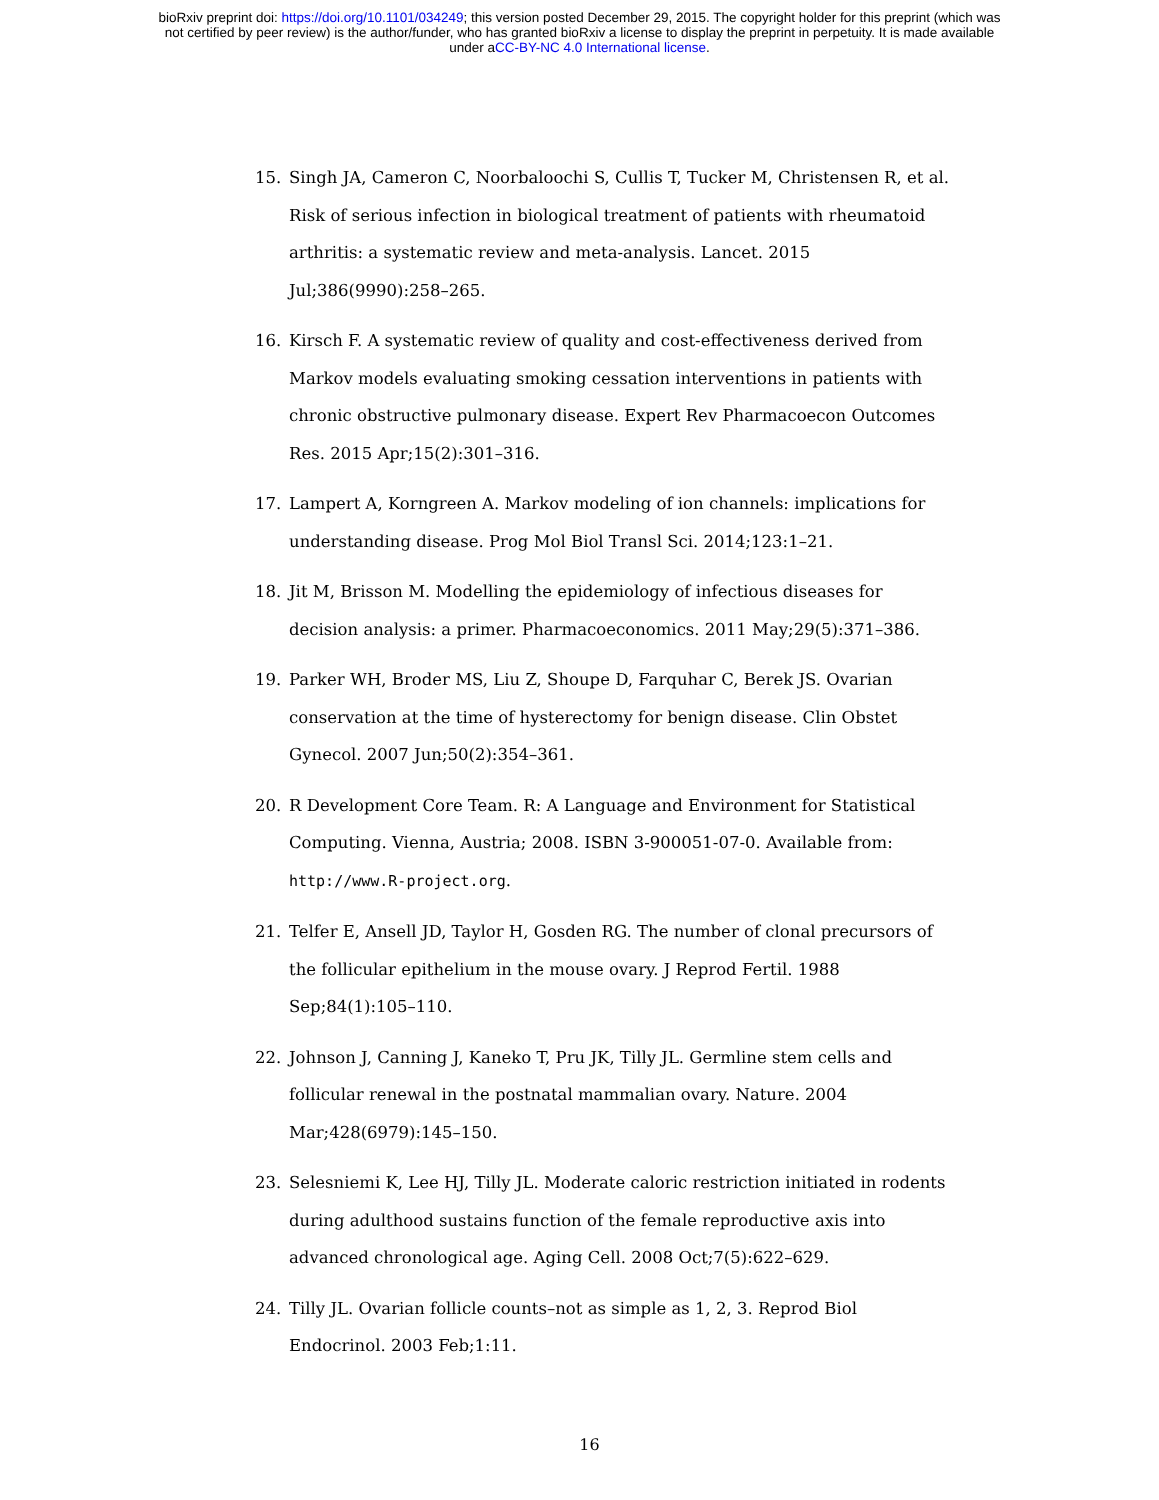bioRxiv preprint doi: https://doi.org/10.1101/034249; this version posted December 29, 2015. The copyright holder for this preprint (which was
not certified by peer review) is the author/funder, who has granted bioRxiv a license to display the preprint in perpetuity. It is made available
under aCC-BY-NC 4.0 International license.
15. Singh JA, Cameron C, Noorbaloochi S, Cullis T, Tucker M, Christensen R, et al. Risk of serious infection in biological treatment of patients with rheumatoid arthritis: a systematic review and meta-analysis. Lancet. 2015 Jul;386(9990):258–265.
16. Kirsch F. A systematic review of quality and cost-effectiveness derived from Markov models evaluating smoking cessation interventions in patients with chronic obstructive pulmonary disease. Expert Rev Pharmacoecon Outcomes Res. 2015 Apr;15(2):301–316.
17. Lampert A, Korngreen A. Markov modeling of ion channels: implications for understanding disease. Prog Mol Biol Transl Sci. 2014;123:1–21.
18. Jit M, Brisson M. Modelling the epidemiology of infectious diseases for decision analysis: a primer. Pharmacoeconomics. 2011 May;29(5):371–386.
19. Parker WH, Broder MS, Liu Z, Shoupe D, Farquhar C, Berek JS. Ovarian conservation at the time of hysterectomy for benign disease. Clin Obstet Gynecol. 2007 Jun;50(2):354–361.
20. R Development Core Team. R: A Language and Environment for Statistical Computing. Vienna, Austria; 2008. ISBN 3-900051-07-0. Available from: http://www.R-project.org.
21. Telfer E, Ansell JD, Taylor H, Gosden RG. The number of clonal precursors of the follicular epithelium in the mouse ovary. J Reprod Fertil. 1988 Sep;84(1):105–110.
22. Johnson J, Canning J, Kaneko T, Pru JK, Tilly JL. Germline stem cells and follicular renewal in the postnatal mammalian ovary. Nature. 2004 Mar;428(6979):145–150.
23. Selesniemi K, Lee HJ, Tilly JL. Moderate caloric restriction initiated in rodents during adulthood sustains function of the female reproductive axis into advanced chronological age. Aging Cell. 2008 Oct;7(5):622–629.
24. Tilly JL. Ovarian follicle counts–not as simple as 1, 2, 3. Reprod Biol Endocrinol. 2003 Feb;1:11.
16